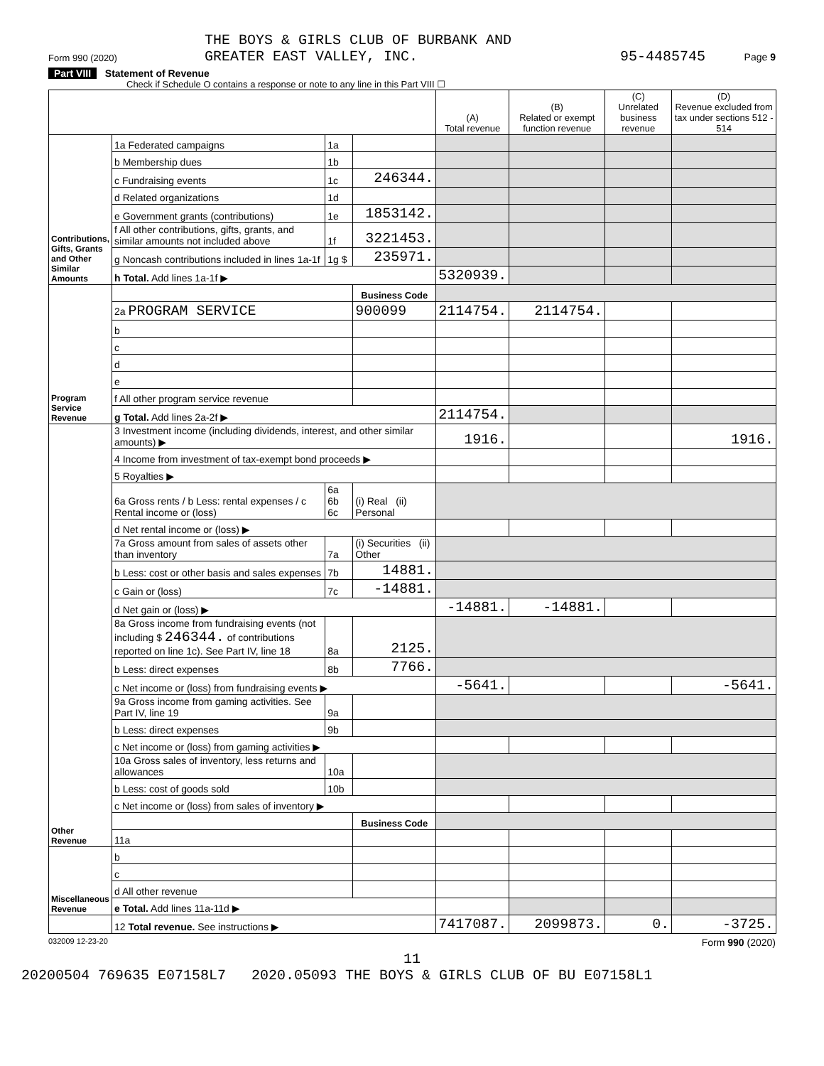THE BOYS & GIRLS CLUB OF BURBANK AND
GREATER EAST VALLEY, INC.
Form 990 (2020) 95-4485745 Page 9
Part VIII Statement of Revenue
Check if Schedule O contains a response or note to any line in this Part VIII ☐
| | | | | (A) Total revenue | (B) Related or exempt function revenue | (C) Unrelated business revenue | (D) Revenue excluded from tax under sections 512 - 514 |
| --- | --- | --- | --- | --- | --- | --- | --- |
| Contributions, Gifts, Grants and Other Similar Amounts | 1a Federated campaigns | 1a | | | | | |
| | b Membership dues | 1b | | | | | |
| | c Fundraising events | 1c | 246344. | | | | |
| | d Related organizations | 1d | | | | | |
| | e Government grants (contributions) | 1e | 1853142. | | | | |
| | f All other contributions, gifts, grants, and similar amounts not included above | 1f | 3221453. | | | | |
| | g Noncash contributions included in lines 1a-1f | 1g $ | 235971. | | | | |
| | h Total. Add lines 1a-1f ▶ | | | 5320939. | | | |
| Program Service Revenue | | | Business Code | | | | |
| | 2a PROGRAM SERVICE | | 900099 | 2114754. | 2114754. | | |
| | b | | | | | | |
| | c | | | | | | |
| | d | | | | | | |
| | e | | | | | | |
| | f All other program service revenue | | | | | | |
| | g Total. Add lines 2a-2f ▶ | | | 2114754. | | | |
| Other Revenue | 3 Investment income (including dividends, interest, and other similar amounts) ▶ | | | 1916. | | | 1916. |
| | 4 Income from investment of tax-exempt bond proceeds ▶ | | | | | | |
| | 5 Royalties ▶ | | | | | | |
| | 6a Gross rents / b Less: rental expenses / c Rental income or (loss) | 6a 6b 6c | (i) Real (ii) Personal | | | | |
| | d Net rental income or (loss) ▶ | | | | | | |
| | 7a Gross amount from sales of assets other than inventory | 7a | (i) Securities (ii) Other | | | | |
| | b Less: cost or other basis and sales expenses | 7b | 14881. | | | | |
| | c Gain or (loss) | 7c | -14881. | | | | |
| | d Net gain or (loss) ▶ | | | -14881. | -14881. | | |
| | 8a Gross income from fundraising events (not including $ 246344. of contributions reported on line 1c). See Part IV, line 18 | 8a | 2125. | | | | |
| | b Less: direct expenses | 8b | 7766. | | | | |
| | c Net income or (loss) from fundraising events ▶ | | | -5641. | | | -5641. |
| | 9a Gross income from gaming activities. See Part IV, line 19 | 9a | | | | | |
| | b Less: direct expenses | 9b | | | | | |
| | c Net income or (loss) from gaming activities ▶ | | | | | | |
| | 10a Gross sales of inventory, less returns and allowances | 10a | | | | | |
| | b Less: cost of goods sold | 10b | | | | | |
| | c Net income or (loss) from sales of inventory ▶ | | | | | | |
| | | | Business Code | | | | |
| | 11a | | | | | | |
| Miscellaneous Revenue | b | | | | | | |
| | c | | | | | | |
| | d All other revenue | | | | | | |
| | e Total. Add lines 11a-11d ▶ | | | | | | |
| | 12 Total revenue. See instructions ▶ | | | 7417087. | 2099873. | 0. | -3725. |
032009 12-23-20 Form 990 (2020)
11
20200504 769635 E07158L7 2020.05093 THE BOYS & GIRLS CLUB OF BU E07158L1